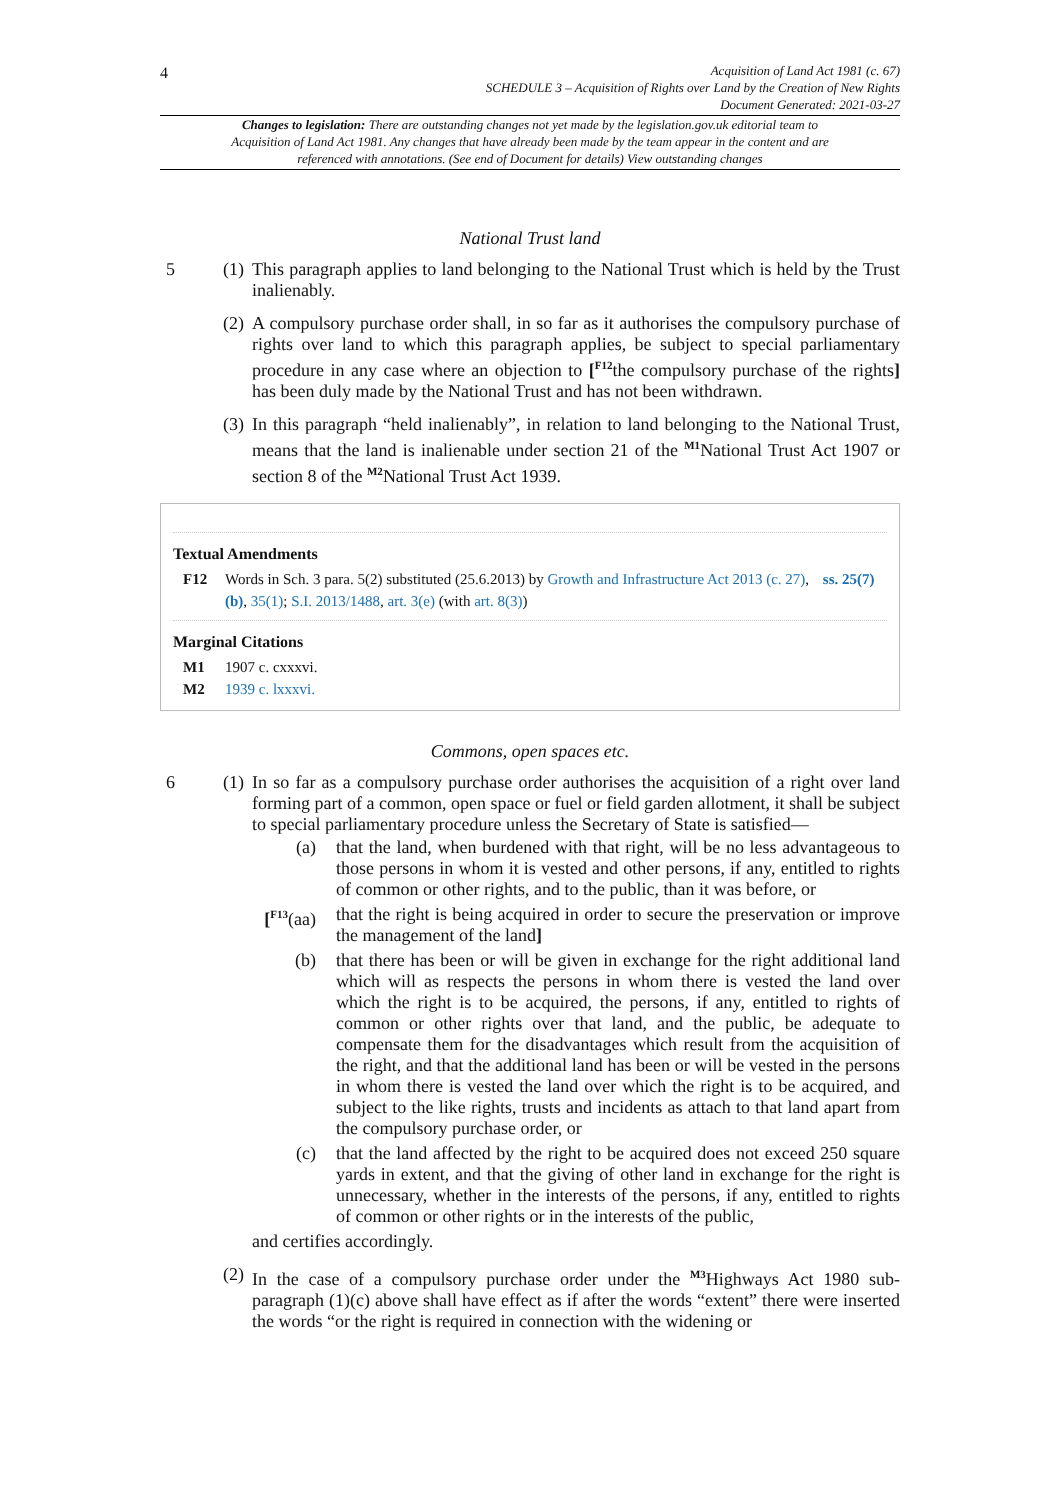4
Acquisition of Land Act 1981 (c. 67)
SCHEDULE 3 – Acquisition of Rights over Land by the Creation of New Rights
Document Generated: 2021-03-27
Changes to legislation: There are outstanding changes not yet made by the legislation.gov.uk editorial team to Acquisition of Land Act 1981. Any changes that have already been made by the team appear in the content and are referenced with annotations. (See end of Document for details) View outstanding changes
National Trust land
5 (1) This paragraph applies to land belonging to the National Trust which is held by the Trust inalienably.
(2) A compulsory purchase order shall, in so far as it authorises the compulsory purchase of rights over land to which this paragraph applies, be subject to special parliamentary procedure in any case where an objection to [<sup>F12</sup>the compulsory purchase of the rights] has been duly made by the National Trust and has not been withdrawn.
(3) In this paragraph “held inalienably”, in relation to land belonging to the National Trust, means that the land is inalienable under section 21 of the <sup>M1</sup>National Trust Act 1907 or section 8 of the <sup>M2</sup>National Trust Act 1939.
Textual Amendments
F12 Words in Sch. 3 para. 5(2) substituted (25.6.2013) by Growth and Infrastructure Act 2013 (c. 27), ss. 25(7)(b), 35(1); S.I. 2013/1488, art. 3(e) (with art. 8(3))
Marginal Citations
M1 1907 c. cxxxvi.
M2 1939 c. lxxxvi.
Commons, open spaces etc.
6 (1) In so far as a compulsory purchase order authorises the acquisition of a right over land forming part of a common, open space or fuel or field garden allotment, it shall be subject to special parliamentary procedure unless the Secretary of State is satisfied—
(a) that the land, when burdened with that right, will be no less advantageous to those persons in whom it is vested and other persons, if any, entitled to rights of common or other rights, and to the public, than it was before, or
[<sup>F13</sup>(aa) that the right is being acquired in order to secure the preservation or improve the management of the land]
(b) that there has been or will be given in exchange for the right additional land which will as respects the persons in whom there is vested the land over which the right is to be acquired, the persons, if any, entitled to rights of common or other rights over that land, and the public, be adequate to compensate them for the disadvantages which result from the acquisition of the right, and that the additional land has been or will be vested in the persons in whom there is vested the land over which the right is to be acquired, and subject to the like rights, trusts and incidents as attach to that land apart from the compulsory purchase order, or
(c) that the land affected by the right to be acquired does not exceed 250 square yards in extent, and that the giving of other land in exchange for the right is unnecessary, whether in the interests of the persons, if any, entitled to rights of common or other rights or in the interests of the public,
and certifies accordingly.
(2) In the case of a compulsory purchase order under the <sup>M3</sup>Highways Act 1980 sub-paragraph (1)(c) above shall have effect as if after the words “extent” there were inserted the words “or the right is required in connection with the widening or